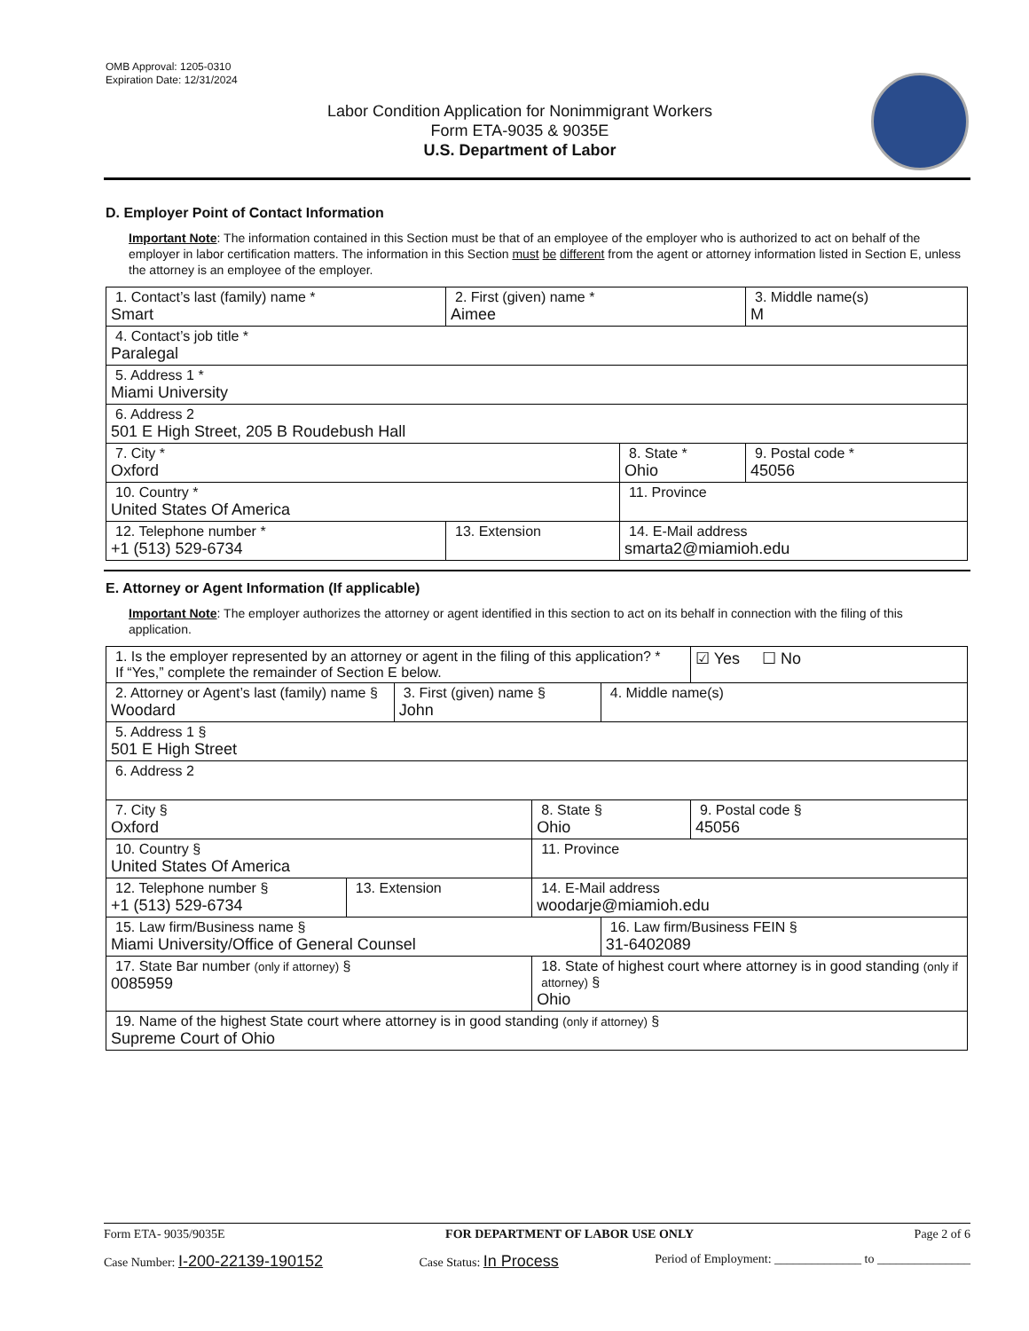OMB Approval: 1205-0310
Expiration Date: 12/31/2024
Labor Condition Application for Nonimmigrant Workers
Form ETA-9035 & 9035E
U.S. Department of Labor
D. Employer Point of Contact Information
Important Note: The information contained in this Section must be that of an employee of the employer who is authorized to act on behalf of the employer in labor certification matters. The information in this Section must be different from the agent or attorney information listed in Section E, unless the attorney is an employee of the employer.
| 1. Contact’s last (family) name * Smart | 2. First (given) name * Aimee | | 3. Middle name(s) M |
| 4. Contact’s job title * Paralegal | | | |
| 5. Address 1 * Miami University | | | |
| 6. Address 2 501 E High Street, 205 B Roudebush Hall | | | |
| 7. City * Oxford | | 8. State * Ohio | 9. Postal code * 45056 |
| 10. Country * United States Of America | | 11. Province | |
| 12. Telephone number * +1 (513) 529-6734 | 13. Extension | 14. E-Mail address smarta2@miamioh.edu | |
E. Attorney or Agent Information (If applicable)
Important Note: The employer authorizes the attorney or agent identified in this section to act on its behalf in connection with the filing of this application.
| 1. Is the employer represented by an attorney or agent in the filing of this application? * If “Yes,” complete the remainder of Section E below. | | | | | ☑ Yes ☐ No |
| 2. Attorney or Agent’s last (family) name § Woodard | | 3. First (given) name § John | | 4. Middle name(s) | |
| 5. Address 1 § 501 E High Street | | | | | |
| 6. Address 2 | | | | | |
| 7. City § Oxford | | | 8. State § Ohio | | 9. Postal code § 45056 |
| 10. Country § United States Of America | | | 11. Province | | |
| 12. Telephone number § +1 (513) 529-6734 | 13. Extension | | 14. E-Mail address woodarje@miamioh.edu | | |
| 15. Law firm/Business name § Miami University/Office of General Counsel | | | | 16. Law firm/Business FEIN § 31-6402089 | |
| 17. State Bar number (only if attorney) § 0085959 | | | 18. State of highest court where attorney is in good standing (only if attorney) § Ohio | | |
| 19. Name of the highest State court where attorney is in good standing (only if attorney) § Supreme Court of Ohio | | | | | |
Form ETA- 9035/9035E FOR DEPARTMENT OF LABOR USE ONLY Page 2 of 6
Case Number: I-200-22139-190152 Case Status: In Process Period of Employment: ______________ to _______________